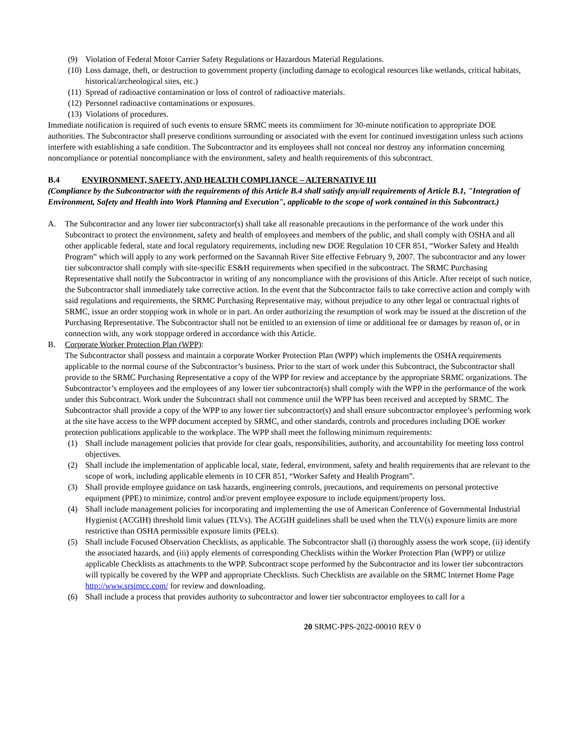(9) Violation of Federal Motor Carrier Safety Regulations or Hazardous Material Regulations.
(10) Loss damage, theft, or destruction to government property (including damage to ecological resources like wetlands, critical habitats, historical/archeological sites, etc.)
(11) Spread of radioactive contamination or loss of control of radioactive materials.
(12) Personnel radioactive contaminations or exposures.
(13) Violations of procedures.
Immediate notification is required of such events to ensure SRMC meets its commitment for 30-minute notification to appropriate DOE authorities. The Subcontractor shall preserve conditions surrounding or associated with the event for continued investigation unless such actions interfere with establishing a safe condition. The Subcontractor and its employees shall not conceal nor destroy any information concerning noncompliance or potential noncompliance with the environment, safety and health requirements of this subcontract.
B.4 ENVIRONMENT, SAFETY, AND HEALTH COMPLIANCE – ALTERNATIVE III
(Compliance by the Subcontractor with the requirements of this Article B.4 shall satisfy any/all requirements of Article B.1, "Integration of Environment, Safety and Health into Work Planning and Execution", applicable to the scope of work contained in this Subcontract.)
A. The Subcontractor and any lower tier subcontractor(s) shall take all reasonable precautions in the performance of the work under this Subcontract to protect the environment, safety and health of employees and members of the public, and shall comply with OSHA and all other applicable federal, state and local regulatory requirements, including new DOE Regulation 10 CFR 851, “Worker Safety and Health Program” which will apply to any work performed on the Savannah River Site effective February 9, 2007. The subcontractor and any lower tier subcontractor shall comply with site-specific ES&H requirements when specified in the subcontract. The SRMC Purchasing Representative shall notify the Subcontractor in writing of any noncompliance with the provisions of this Article. After receipt of such notice, the Subcontractor shall immediately take corrective action. In the event that the Subcontractor fails to take corrective action and comply with said regulations and requirements, the SRMC Purchasing Representative may, without prejudice to any other legal or contractual rights of SRMC, issue an order stopping work in whole or in part. An order authorizing the resumption of work may be issued at the discretion of the Purchasing Representative. The Subcontractor shall not be entitled to an extension of time or additional fee or damages by reason of, or in connection with, any work stoppage ordered in accordance with this Article.
B. Corporate Worker Protection Plan (WPP):
The Subcontractor shall possess and maintain a corporate Worker Protection Plan (WPP) which implements the OSHA requirements applicable to the normal course of the Subcontractor’s business. Prior to the start of work under this Subcontract, the Subcontractor shall provide to the SRMC Purchasing Representative a copy of the WPP for review and acceptance by the appropriate SRMC organizations. The Subcontractor’s employees and the employees of any lower tier subcontractor(s) shall comply with the WPP in the performance of the work under this Subcontract. Work under the Subcontract shall not commence until the WPP has been received and accepted by SRMC. The Subcontractor shall provide a copy of the WPP to any lower tier subcontractor(s) and shall ensure subcontractor employee’s performing work at the site have access to the WPP document accepted by SRMC, and other standards, controls and procedures including DOE worker protection publications applicable to the workplace. The WPP shall meet the following minimum requirements:
(1) Shall include management policies that provide for clear goals, responsibilities, authority, and accountability for meeting loss control objectives.
(2) Shall include the implementation of applicable local, state, federal, environment, safety and health requirements that are relevant to the scope of work, including applicable elements in 10 CFR 851, “Worker Safety and Health Program”.
(3) Shall provide employee guidance on task hazards, engineering controls, precautions, and requirements on personal protective equipment (PPE) to minimize, control and/or prevent employee exposure to include equipment/property loss.
(4) Shall include management policies for incorporating and implementing the use of American Conference of Governmental Industrial Hygienist (ACGIH) threshold limit values (TLVs). The ACGIH guidelines shall be used when the TLV(s) exposure limits are more restrictive than OSHA permissible exposure limits (PELs).
(5) Shall include Focused Observation Checklists, as applicable. The Subcontractor shall (i) thoroughly assess the work scope, (ii) identify the associated hazards, and (iii) apply elements of corresponding Checklists within the Worker Protection Plan (WPP) or utilize applicable Checklists as attachments to the WPP. Subcontract scope performed by the Subcontractor and its lower tier subcontractors will typically be covered by the WPP and appropriate Checklists. Such Checklists are available on the SRMC Internet Home Page http://www.srsimcc.com/ for review and downloading.
(6) Shall include a process that provides authority to subcontractor and lower tier subcontractor employees to call for a
20 SRMC-PPS-2022-00010 REV 0